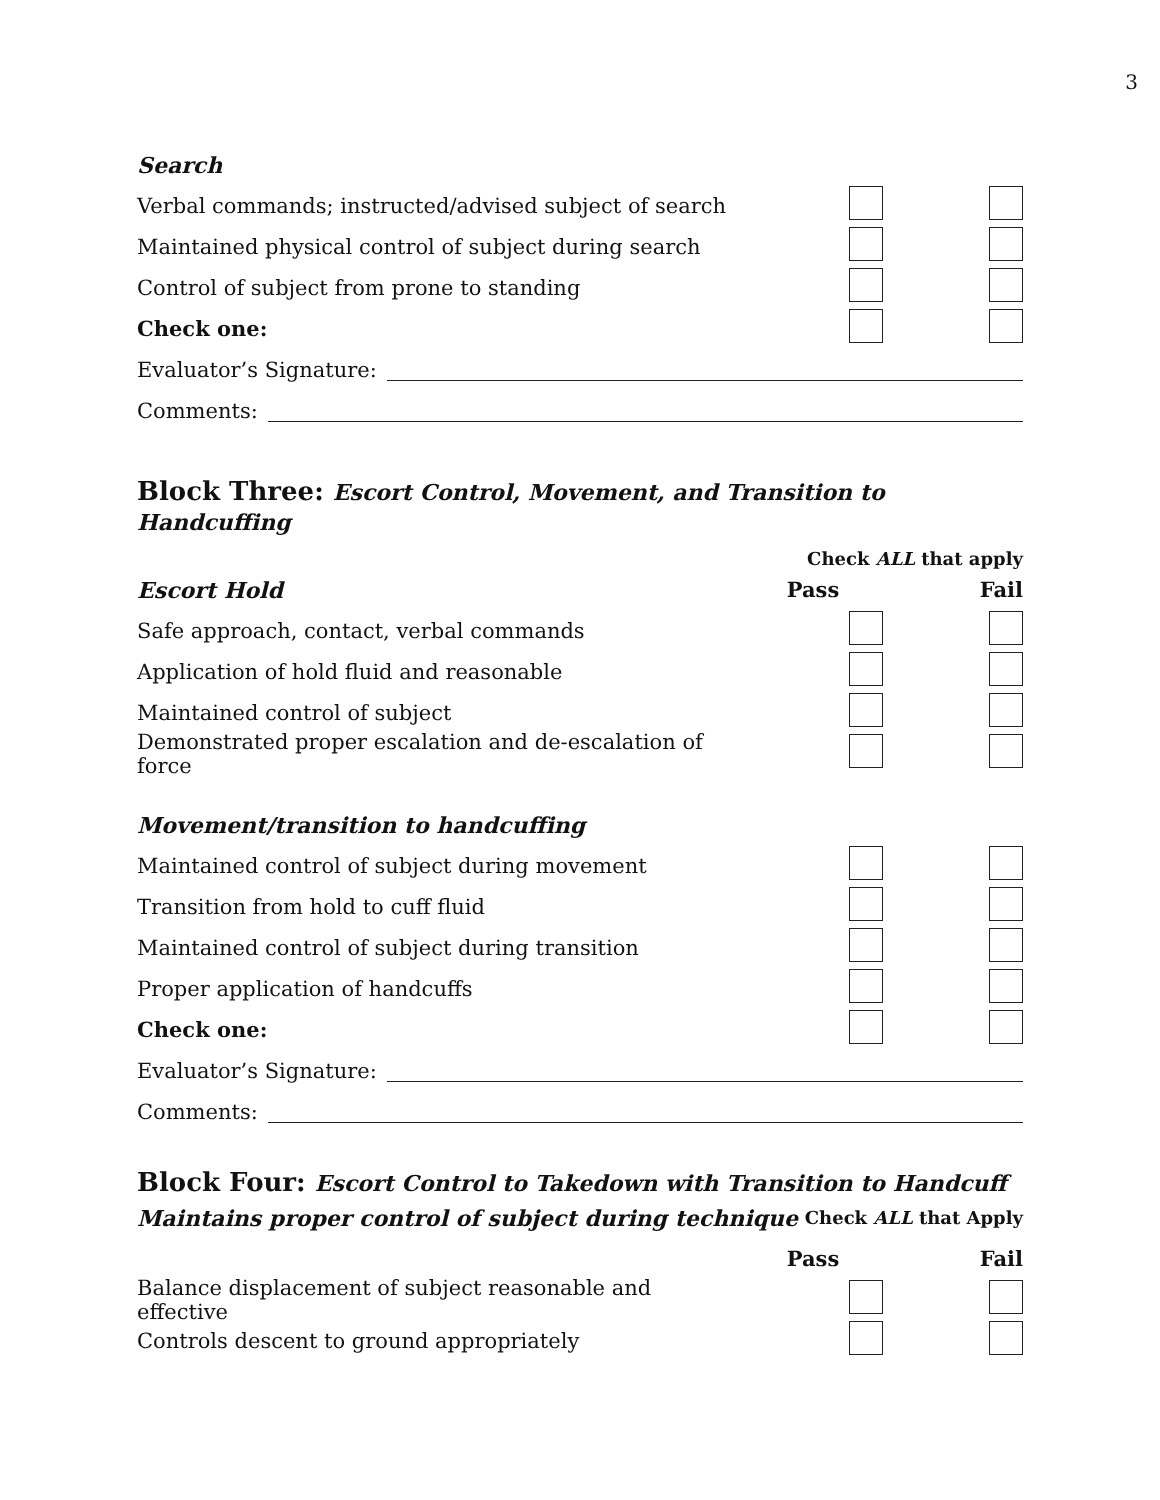3
Search
Verbal commands; instructed/advised subject of search
Maintained physical control of subject during search
Control of subject from prone to standing
Check one:
Evaluator’s Signature:
Comments:
Block Three: Escort Control, Movement, and Transition to Handcuffing
Check ALL that apply
Escort Hold Pass Fail
Safe approach, contact, verbal commands
Application of hold fluid and reasonable
Maintained control of subject
Demonstrated proper escalation and de-escalation of force
Movement/transition to handcuffing
Maintained control of subject during movement
Transition from hold to cuff fluid
Maintained control of subject during transition
Proper application of handcuffs
Check one:
Evaluator’s Signature:
Comments:
Block Four: Escort Control to Takedown with Transition to Handcuff
Maintains proper control of subject during technique Check ALL that Apply
Pass Fail
Balance displacement of subject reasonable and effective
Controls descent to ground appropriately